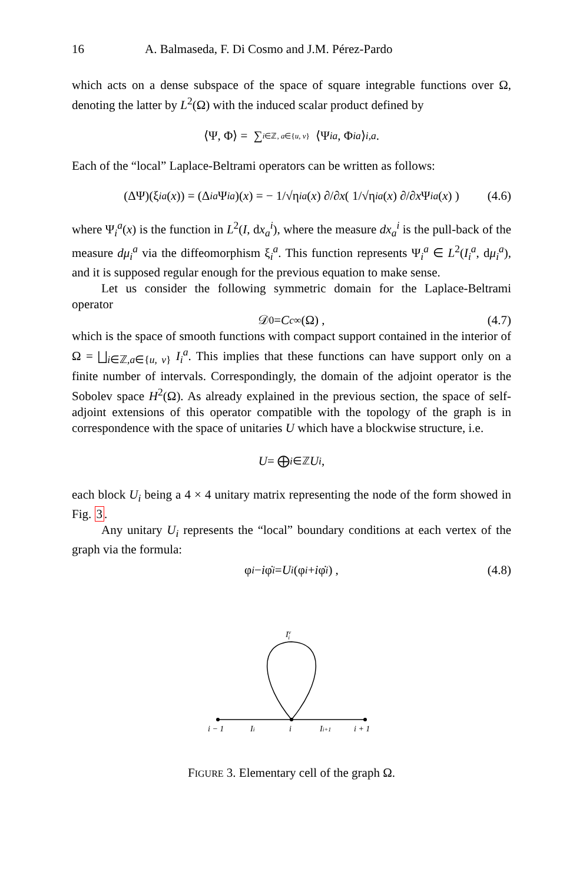16 A. Balmaseda, F. Di Cosmo and J.M. Pérez-Pardo
which acts on a dense subspace of the space of square integrable functions over Ω, denoting the latter by L<sup>2</sup>(Ω) with the induced scalar product defined by
⟨Ψ, Φ⟩ = ∑<sub>i∈ℤ, a∈{u, v}</sub> ⟨Ψ<sub>i</sub><sup>a</sup>, Φ<sub>i</sub><sup>a</sup> ⟩<sub>i,a</sub>.
Each of the “local” Laplace-Beltrami operators can be written as follows:
(ΔΨ)(ξ<sub>i</sub><sup>a</sup> (x)) = (Δ<sub>i</sub><sup>a</sup> Ψ<sub>i</sub><sup>a</sup>)(x) = − 1/√η<sub>i</sub><sup>a</sup> (x) ∂/∂ x ( 1/√η<sub>i</sub><sup>a</sup> (x) ∂/∂ x Ψ<sub>i</sub><sup>a</sup> (x) ) (4.6)
where Ψ<sub>i</sub><sup>a</sup>(x) is the function in L<sup>2</sup>(I, dx<sub>a</sub><sup>i</sup>), where the measure dx<sub>a</sub><sup>i</sup> is the pull-back of the measure dμ<sub>i</sub><sup>a</sup> via the diffeomorphism ξ<sub>i</sub><sup>a</sup>. This function represents Ψ<sub>i</sub><sup>a</sup> ∈ L<sup>2</sup>(I<sub>i</sub><sup>a</sup>, dμ<sub>i</sub><sup>a</sup>), and it is supposed regular enough for the previous equation to make sense.
Let us consider the following symmetric domain for the Laplace-Beltrami operator
𝒟<sub>0</sub> = C<sub>c</sub><sup>∞</sup>(Ω) , (4.7)
which is the space of smooth functions with compact support contained in the interior of Ω = ⨆<sub>i∈ℤ,a∈{u, v}</sub> I<sub>i</sub><sup>a</sup>. This implies that these functions can have support only on a finite number of intervals. Correspondingly, the domain of the adjoint operator is the Sobolev space H<sup>2</sup>(Ω). As already explained in the previous section, the space of self-adjoint extensions of this operator compatible with the topology of the graph is in correspondence with the space of unitaries U which have a blockwise structure, i.e.
U = ⨁<sub>i∈ℤ</sub> U<sub>i</sub> ,
each block U<sub>i</sub> being a 4 × 4 unitary matrix representing the node of the form showed in Fig. 3.
Any unitary U<sub>i</sub> represents the “local” boundary conditions at each vertex of the graph via the formula:
φ<sub>i</sub> − i φ̇<sub>i</sub> = U<sub>i</sub> (φ<sub>i</sub> + i φ̇<sub>i</sub>) , (4.8)
Ivi
i − 1
Ii
i
Ii+1
i + 1
FIGURE 3. Elementary cell of the graph Ω.